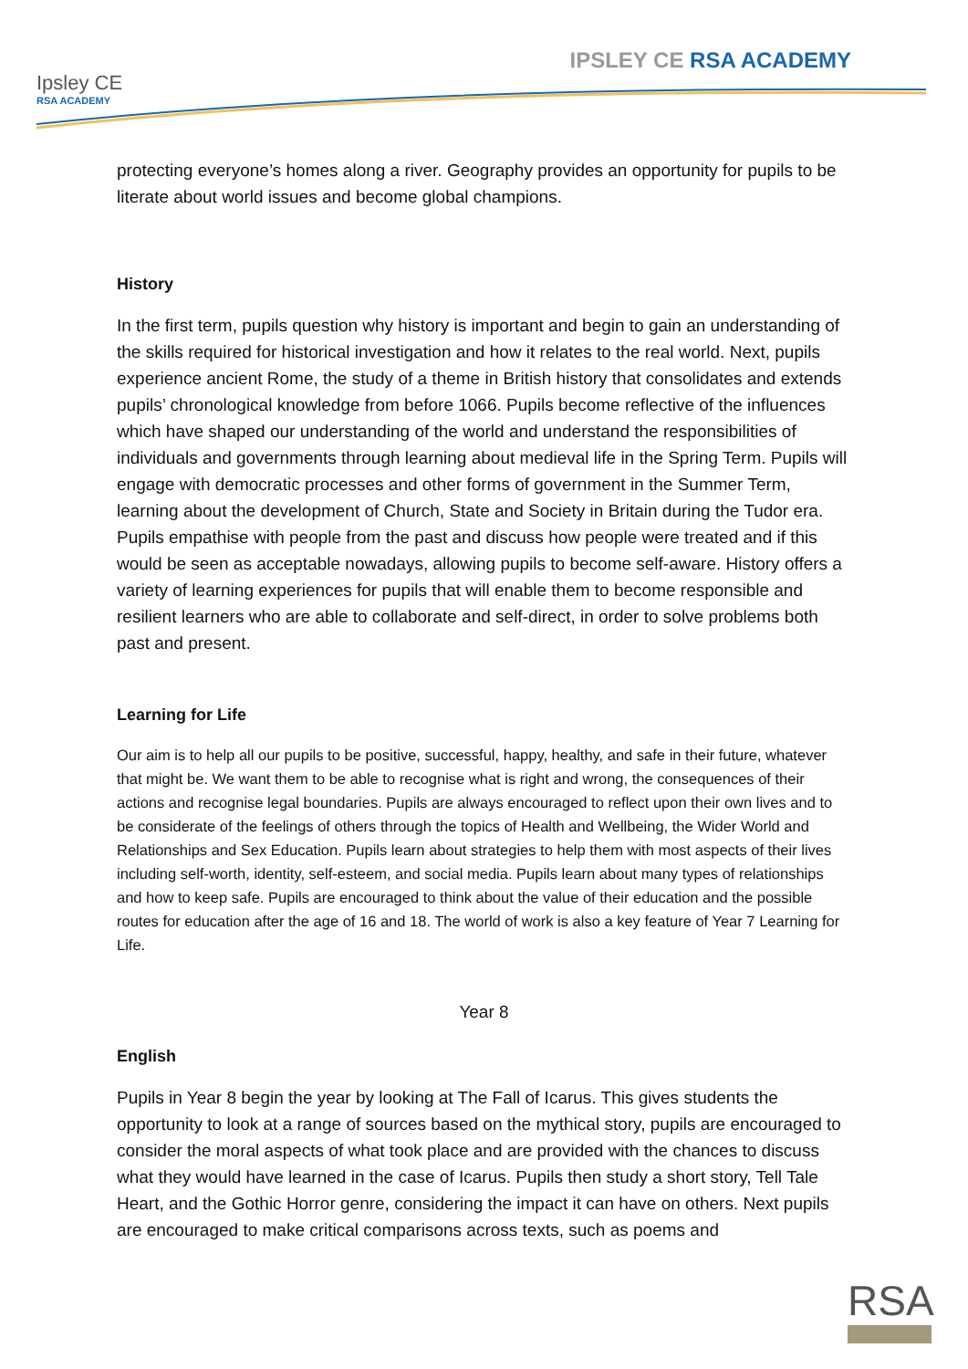Ipsley CE
RSA ACADEMY
IPSLEY CE RSA ACADEMY
protecting everyone’s homes along a river. Geography provides an opportunity for pupils to be literate about world issues and become global champions.
History
In the first term, pupils question why history is important and begin to gain an understanding of the skills required for historical investigation and how it relates to the real world. Next, pupils experience ancient Rome, the study of a theme in British history that consolidates and extends pupils’ chronological knowledge from before 1066. Pupils become reflective of the influences which have shaped our understanding of the world and understand the responsibilities of individuals and governments through learning about medieval life in the Spring Term. Pupils will engage with democratic processes and other forms of government in the Summer Term, learning about the development of Church, State and Society in Britain during the Tudor era. Pupils empathise with people from the past and discuss how people were treated and if this would be seen as acceptable nowadays, allowing pupils to become self-aware. History offers a variety of learning experiences for pupils that will enable them to become responsible and resilient learners who are able to collaborate and self-direct, in order to solve problems both past and present.
Learning for Life
Our aim is to help all our pupils to be positive, successful, happy, healthy, and safe in their future, whatever that might be. We want them to be able to recognise what is right and wrong, the consequences of their actions and recognise legal boundaries. Pupils are always encouraged to reflect upon their own lives and to be considerate of the feelings of others through the topics of Health and Wellbeing, the Wider World and Relationships and Sex Education. Pupils learn about strategies to help them with most aspects of their lives including self-worth, identity, self-esteem, and social media. Pupils learn about many types of relationships and how to keep safe. Pupils are encouraged to think about the value of their education and the possible routes for education after the age of 16 and 18. The world of work is also a key feature of Year 7 Learning for Life.
Year 8
English
Pupils in Year 8 begin the year by looking at The Fall of Icarus. This gives students the opportunity to look at a range of sources based on the mythical story, pupils are encouraged to consider the moral aspects of what took place and are provided with the chances to discuss what they would have learned in the case of Icarus. Pupils then study a short story, Tell Tale Heart, and the Gothic Horror genre, considering the impact it can have on others. Next pupils are encouraged to make critical comparisons across texts, such as poems and
RSA